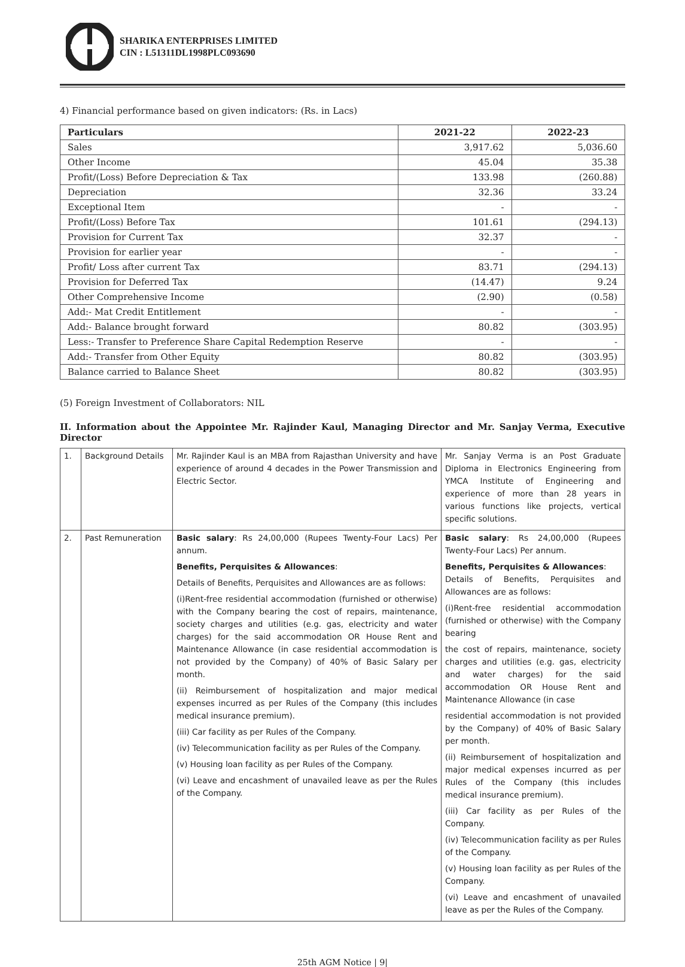SHARIKA ENTERPRISES LIMITED
CIN : L51311DL1998PLC093690
4) Financial performance based on given indicators: (Rs. in Lacs)
| Particulars | 2021-22 | 2022-23 |
| --- | --- | --- |
| Sales | 3,917.62 | 5,036.60 |
| Other Income | 45.04 | 35.38 |
| Profit/(Loss) Before Depreciation & Tax | 133.98 | (260.88) |
| Depreciation | 32.36 | 33.24 |
| Exceptional Item | - | - |
| Profit/(Loss) Before Tax | 101.61 | (294.13) |
| Provision for Current Tax | 32.37 | - |
| Provision for earlier year | - | - |
| Profit/ Loss after current Tax | 83.71 | (294.13) |
| Provision for Deferred Tax | (14.47) | 9.24 |
| Other Comprehensive Income | (2.90) | (0.58) |
| Add:- Mat Credit Entitlement | - | - |
| Add:- Balance brought forward | 80.82 | (303.95) |
| Less:- Transfer to Preference Share Capital Redemption Reserve | - | - |
| Add:- Transfer from Other Equity | 80.82 | (303.95) |
| Balance carried to Balance Sheet | 80.82 | (303.95) |
(5) Foreign Investment of Collaborators: NIL
II. Information about the Appointee Mr. Rajinder Kaul, Managing Director and Mr. Sanjay Verma, Executive Director
| 1. | Background Details | Mr. Rajinder Kaul is an MBA from Rajasthan University and have experience of around 4 decades in the Power Transmission and Electric Sector. | Mr. Sanjay Verma is an Post Graduate Diploma in Electronics Engineering from YMCA Institute of Engineering and experience of more than 28 years in various functions like projects, vertical specific solutions. |
| 2. | Past Remuneration | Basic salary : Rs 24,00,000 (Rupees Twenty-Four Lacs) Per annum. Benefits, Perquisites & Allowances : Details of Benefits, Perquisites and Allowances are as follows: (i)Rent-free residential accommodation (furnished or otherwise) with the Company bearing the cost of repairs, maintenance, society charges and utilities (e.g. gas, electricity and water charges) for the said accommodation OR House Rent and Maintenance Allowance (in case residential accommodation is not provided by the Company) of 40% of Basic Salary per month. (ii) Reimbursement of hospitalization and major medical expenses incurred as per Rules of the Company (this includes medical insurance premium). (iii) Car facility as per Rules of the Company. (iv) Telecommunication facility as per Rules of the Company. (v) Housing loan facility as per Rules of the Company. (vi) Leave and encashment of unavailed leave as per the Rules of the Company. | Basic salary : Rs 24,00,000 (Rupees Twenty-Four Lacs) Per annum. Benefits, Perquisites & Allowances : Details of Benefits, Perquisites and Allowances are as follows: (i)Rent-free residential accommodation (furnished or otherwise) with the Company bearing the cost of repairs, maintenance, society charges and utilities (e.g. gas, electricity and water charges) for the said accommodation OR House Rent and Maintenance Allowance (in case residential accommodation is not provided by the Company) of 40% of Basic Salary per month. (ii) Reimbursement of hospitalization and major medical expenses incurred as per Rules of the Company (this includes medical insurance premium). (iii) Car facility as per Rules of the Company. (iv) Telecommunication facility as per Rules of the Company. (v) Housing loan facility as per Rules of the Company. (vi) Leave and encashment of unavailed leave as per the Rules of the Company. |
25th AGM Notice | 9|